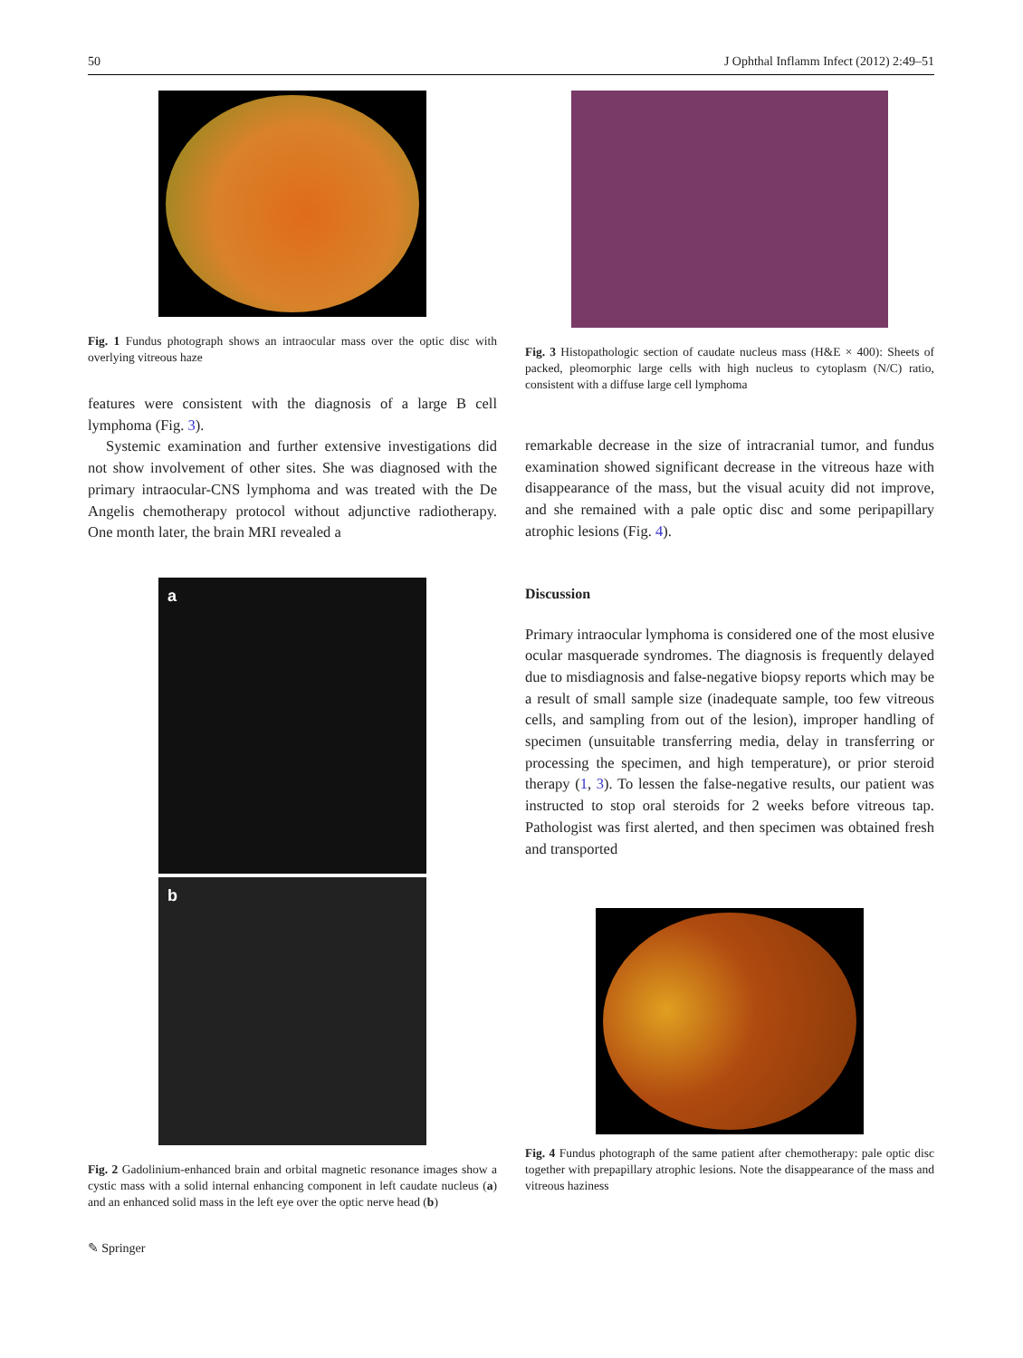50 J Ophthal Inflamm Infect (2012) 2:49–51
Fig. 1 Fundus photograph shows an intraocular mass over the optic disc with overlying vitreous haze
features were consistent with the diagnosis of a large B cell lymphoma (Fig. 3).
Systemic examination and further extensive investigations did not show involvement of other sites. She was diagnosed with the primary intraocular-CNS lymphoma and was treated with the De Angelis chemotherapy protocol without adjunctive radiotherapy. One month later, the brain MRI revealed a
a
b
Fig. 2 Gadolinium-enhanced brain and orbital magnetic resonance images show a cystic mass with a solid internal enhancing component in left caudate nucleus (a) and an enhanced solid mass in the left eye over the optic nerve head (b)
✎ Springer
Fig. 3 Histopathologic section of caudate nucleus mass (H&E × 400): Sheets of packed, pleomorphic large cells with high nucleus to cytoplasm (N/C) ratio, consistent with a diffuse large cell lymphoma
remarkable decrease in the size of intracranial tumor, and fundus examination showed significant decrease in the vitreous haze with disappearance of the mass, but the visual acuity did not improve, and she remained with a pale optic disc and some peripapillary atrophic lesions (Fig. 4).
Discussion
Primary intraocular lymphoma is considered one of the most elusive ocular masquerade syndromes. The diagnosis is frequently delayed due to misdiagnosis and false-negative biopsy reports which may be a result of small sample size (inadequate sample, too few vitreous cells, and sampling from out of the lesion), improper handling of specimen (unsuitable transferring media, delay in transferring or processing the specimen, and high temperature), or prior steroid therapy (1, 3). To lessen the false-negative results, our patient was instructed to stop oral steroids for 2 weeks before vitreous tap. Pathologist was first alerted, and then specimen was obtained fresh and transported
Fig. 4 Fundus photograph of the same patient after chemotherapy: pale optic disc together with prepapillary atrophic lesions. Note the disappearance of the mass and vitreous haziness